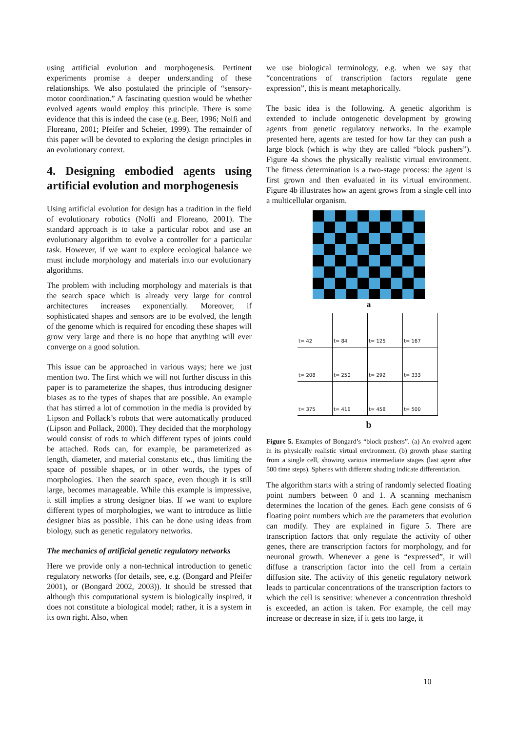using artificial evolution and morphogenesis. Pertinent experiments promise a deeper understanding of these relationships. We also postulated the principle of “sensory-motor coordination.” A fascinating question would be whether evolved agents would employ this principle. There is some evidence that this is indeed the case (e.g. Beer, 1996; Nolfi and Floreano, 2001; Pfeifer and Scheier, 1999). The remainder of this paper will be devoted to exploring the design principles in an evolutionary context.
4. Designing embodied agents using artificial evolution and morphogenesis
Using artificial evolution for design has a tradition in the field of evolutionary robotics (Nolfi and Floreano, 2001). The standard approach is to take a particular robot and use an evolutionary algorithm to evolve a controller for a particular task. However, if we want to explore ecological balance we must include morphology and materials into our evolutionary algorithms.
The problem with including morphology and materials is that the search space which is already very large for control architectures increases exponentially. Moreover, if sophisticated shapes and sensors are to be evolved, the length of the genome which is required for encoding these shapes will grow very large and there is no hope that anything will ever converge on a good solution.
This issue can be approached in various ways; here we just mention two. The first which we will not further discuss in this paper is to parameterize the shapes, thus introducing designer biases as to the types of shapes that are possible. An example that has stirred a lot of commotion in the media is provided by Lipson and Pollack’s robots that were automatically produced (Lipson and Pollack, 2000). They decided that the morphology would consist of rods to which different types of joints could be attached. Rods can, for example, be parameterized as length, diameter, and material constants etc., thus limiting the space of possible shapes, or in other words, the types of morphologies. Then the search space, even though it is still large, becomes manageable. While this example is impressive, it still implies a strong designer bias. If we want to explore different types of morphologies, we want to introduce as little designer bias as possible. This can be done using ideas from biology, such as genetic regulatory networks.
The mechanics of artificial genetic regulatory networks
Here we provide only a non-technical introduction to genetic regulatory networks (for details, see, e.g. (Bongard and Pfeifer 2001), or (Bongard 2002, 2003)). It should be stressed that although this computational system is biologically inspired, it does not constitute a biological model; rather, it is a system in its own right. Also, when
we use biological terminology, e.g. when we say that “concentrations of transcription factors regulate gene expression”, this is meant metaphorically.
The basic idea is the following. A genetic algorithm is extended to include ontogenetic development by growing agents from genetic regulatory networks. In the example presented here, agents are tested for how far they can push a large block (which is why they are called “block pushers”). Figure 4a shows the physically realistic virtual environment. The fitness determination is a two-stage process: the agent is first grown and then evaluated in its virtual environment. Figure 4b illustrates how an agent grows from a single cell into a multicellular organism.
a
t= 42
t= 84
t= 125
t= 167
t= 208
t= 250
t= 292
t= 333
t= 375
t= 416
t= 458
t= 500
b
Figure 5. Examples of Bongard’s “block pushers”. (a) An evolved agent in its physically realistic virtual environment. (b) growth phase starting from a single cell, showing various intermediate stages (last agent after 500 time steps). Spheres with different shading indicate differentiation.
The algorithm starts with a string of randomly selected floating point numbers between 0 and 1. A scanning mechanism determines the location of the genes. Each gene consists of 6 floating point numbers which are the parameters that evolution can modify. They are explained in figure 5. There are transcription factors that only regulate the activity of other genes, there are transcription factors for morphology, and for neuronal growth. Whenever a gene is “expressed”, it will diffuse a transcription factor into the cell from a certain diffusion site. The activity of this genetic regulatory network leads to particular concentrations of the transcription factors to which the cell is sensitive: whenever a concentration threshold is exceeded, an action is taken. For example, the cell may increase or decrease in size, if it gets too large, it
10